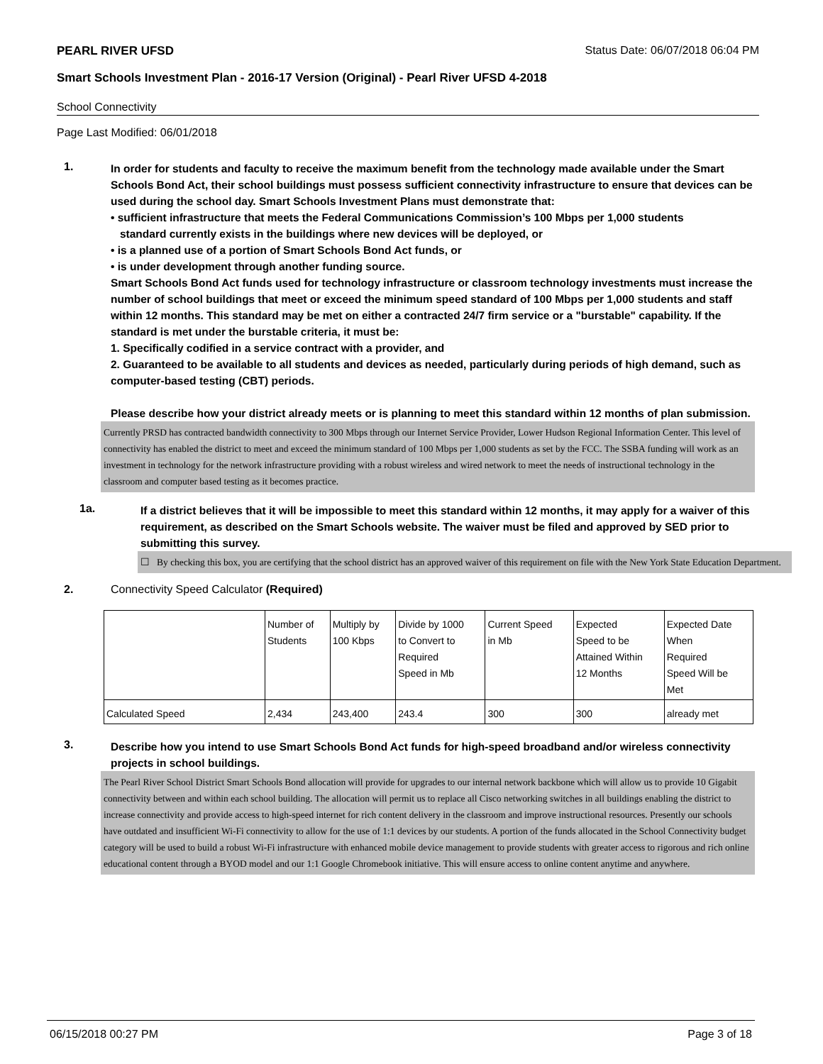PEARL RIVER UFSD Status Date: 06/07/2018 06:04 PM
Smart Schools Investment Plan - 2016-17 Version (Original) - Pearl River UFSD 4-2018
School Connectivity
Page Last Modified: 06/01/2018
1.
In order for students and faculty to receive the maximum benefit from the technology made available under the Smart Schools Bond Act, their school buildings must possess sufficient connectivity infrastructure to ensure that devices can be used during the school day. Smart Schools Investment Plans must demonstrate that:
• sufficient infrastructure that meets the Federal Communications Commission’s 100 Mbps per 1,000 students
standard currently exists in the buildings where new devices will be deployed, or
• is a planned use of a portion of Smart Schools Bond Act funds, or
• is under development through another funding source.
Smart Schools Bond Act funds used for technology infrastructure or classroom technology investments must increase the number of school buildings that meet or exceed the minimum speed standard of 100 Mbps per 1,000 students and staff within 12 months. This standard may be met on either a contracted 24/7 firm service or a "burstable" capability. If the standard is met under the burstable criteria, it must be:
1. Specifically codified in a service contract with a provider, and
2. Guaranteed to be available to all students and devices as needed, particularly during periods of high demand, such as computer-based testing (CBT) periods.
Please describe how your district already meets or is planning to meet this standard within 12 months of plan submission.
Currently PRSD has contracted bandwidth connectivity to 300 Mbps through our Internet Service Provider, Lower Hudson Regional Information Center. This level of connectivity has enabled the district to meet and exceed the minimum standard of 100 Mbps per 1,000 students as set by the FCC. The SSBA funding will work as an investment in technology for the network infrastructure providing with a robust wireless and wired network to meet the needs of instructional technology in the classroom and computer based testing as it becomes practice.
1a.
If a district believes that it will be impossible to meet this standard within 12 months, it may apply for a waiver of this requirement, as described on the Smart Schools website. The waiver must be filed and approved by SED prior to submitting this survey.
☐ By checking this box, you are certifying that the school district has an approved waiver of this requirement on file with the New York State Education Department.
2. Connectivity Speed Calculator (Required)
| | Number of Students | Multiply by 100 Kbps | Divide by 1000 to Convert to Required Speed in Mb | Current Speed in Mb | Expected Speed to be Attained Within 12 Months | Expected Date When Required Speed Will be Met |
| Calculated Speed | 2,434 | 243,400 | 243.4 | 300 | 300 | already met |
3.
Describe how you intend to use Smart Schools Bond Act funds for high-speed broadband and/or wireless connectivity projects in school buildings.
The Pearl River School District Smart Schools Bond allocation will provide for upgrades to our internal network backbone which will allow us to provide 10 Gigabit connectivity between and within each school building. The allocation will permit us to replace all Cisco networking switches in all buildings enabling the district to increase connectivity and provide access to high-speed internet for rich content delivery in the classroom and improve instructional resources. Presently our schools have outdated and insufficient Wi-Fi connectivity to allow for the use of 1:1 devices by our students. A portion of the funds allocated in the School Connectivity budget category will be used to build a robust Wi-Fi infrastructure with enhanced mobile device management to provide students with greater access to rigorous and rich online educational content through a BYOD model and our 1:1 Google Chromebook initiative. This will ensure access to online content anytime and anywhere.
06/15/2018 00:27 PM Page 3 of 18